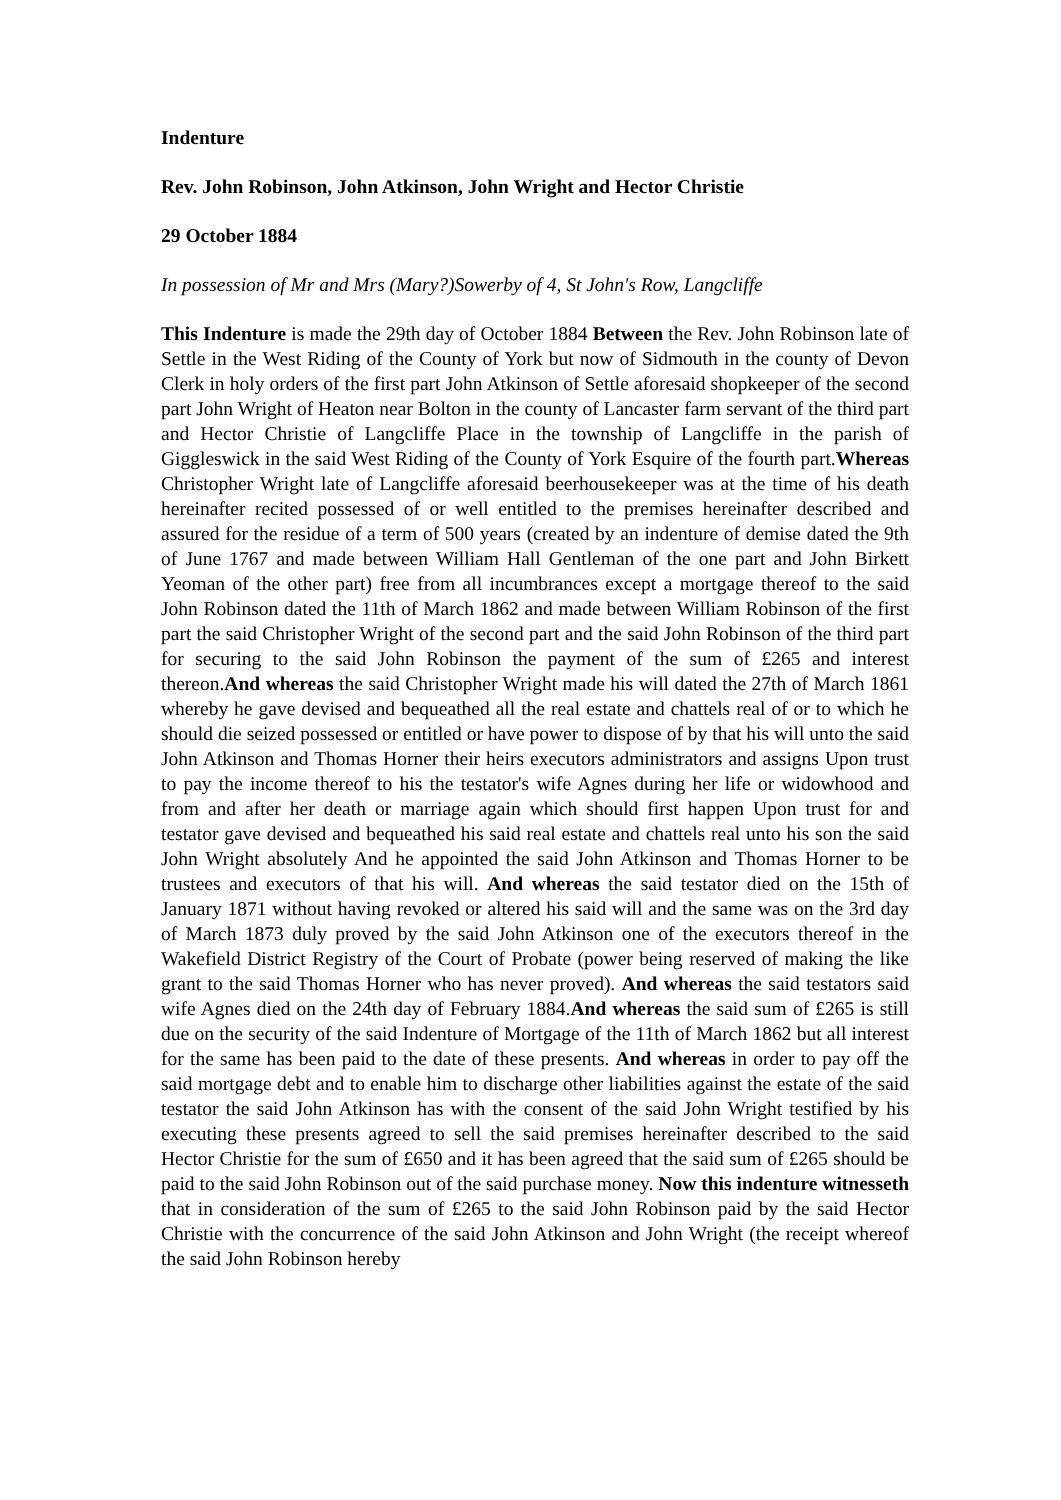Indenture
Rev. John Robinson, John Atkinson, John Wright and Hector Christie
29 October 1884
In possession of Mr and Mrs (Mary?)Sowerby of 4, St John's Row, Langcliffe
This Indenture is made the 29th day of October 1884 Between the Rev. John Robinson late of Settle in the West Riding of the County of York but now of Sidmouth in the county of Devon Clerk in holy orders of the first part John Atkinson of Settle aforesaid shopkeeper of the second part John Wright of Heaton near Bolton in the county of Lancaster farm servant of the third part and Hector Christie of Langcliffe Place in the township of Langcliffe in the parish of Giggleswick in the said West Riding of the County of York Esquire of the fourth part.Whereas Christopher Wright late of Langcliffe aforesaid beerhousekeeper was at the time of his death hereinafter recited possessed of or well entitled to the premises hereinafter described and assured for the residue of a term of 500 years (created by an indenture of demise dated the 9th of June 1767 and made between William Hall Gentleman of the one part and John Birkett Yeoman of the other part) free from all incumbrances except a mortgage thereof to the said John Robinson dated the 11th of March 1862 and made between William Robinson of the first part the said Christopher Wright of the second part and the said John Robinson of the third part for securing to the said John Robinson the payment of the sum of £265 and interest thereon.And whereas the said Christopher Wright made his will dated the 27th of March 1861 whereby he gave devised and bequeathed all the real estate and chattels real of or to which he should die seized possessed or entitled or have power to dispose of by that his will unto the said John Atkinson and Thomas Horner their heirs executors administrators and assigns Upon trust to pay the income thereof to his the testator's wife Agnes during her life or widowhood and from and after her death or marriage again which should first happen Upon trust for and testator gave devised and bequeathed his said real estate and chattels real unto his son the said John Wright absolutely And he appointed the said John Atkinson and Thomas Horner to be trustees and executors of that his will. And whereas the said testator died on the 15th of January 1871 without having revoked or altered his said will and the same was on the 3rd day of March 1873 duly proved by the said John Atkinson one of the executors thereof in the Wakefield District Registry of the Court of Probate (power being reserved of making the like grant to the said Thomas Horner who has never proved). And whereas the said testators said wife Agnes died on the 24th day of February 1884.And whereas the said sum of £265 is still due on the security of the said Indenture of Mortgage of the 11th of March 1862 but all interest for the same has been paid to the date of these presents. And whereas in order to pay off the said mortgage debt and to enable him to discharge other liabilities against the estate of the said testator the said John Atkinson has with the consent of the said John Wright testified by his executing these presents agreed to sell the said premises hereinafter described to the said Hector Christie for the sum of £650 and it has been agreed that the said sum of £265 should be paid to the said John Robinson out of the said purchase money. Now this indenture witnesseth that in consideration of the sum of £265 to the said John Robinson paid by the said Hector Christie with the concurrence of the said John Atkinson and John Wright (the receipt whereof the said John Robinson hereby